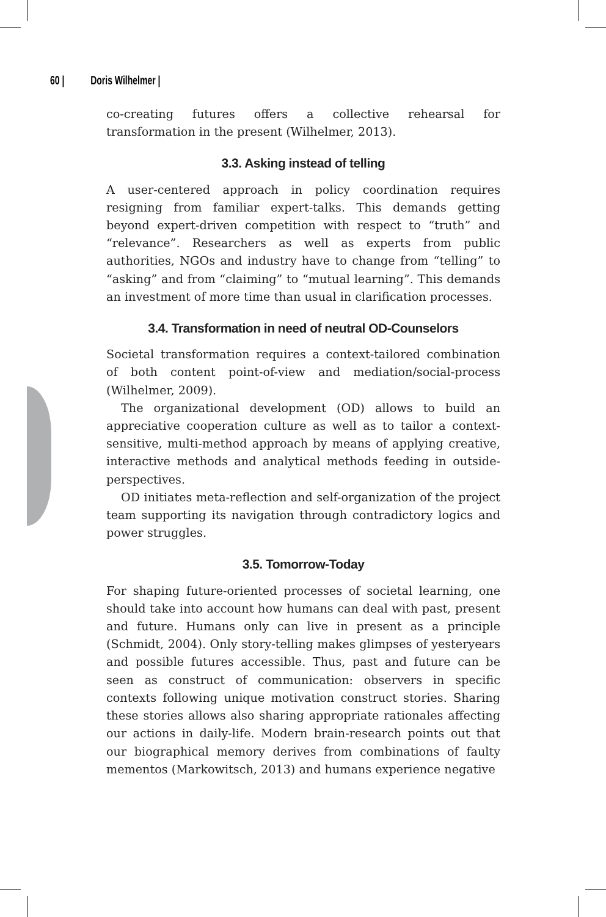60 | Doris Wilhelmer |
co-creating futures offers a collective rehearsal for transformation in the present (Wilhelmer, 2013).
3.3. Asking instead of telling
A user-centered approach in policy coordination requires resigning from familiar expert-talks. This demands getting beyond expert-driven competition with respect to “truth” and “relevance”. Researchers as well as experts from public authorities, NGOs and industry have to change from “telling” to “asking” and from “claiming” to “mutual learning”. This demands an investment of more time than usual in clarification processes.
3.4. Transformation in need of neutral OD-Counselors
Societal transformation requires a context-tailored combination of both content point-of-view and mediation/social-process (Wilhelmer, 2009).
The organizational development (OD) allows to build an appreciative cooperation culture as well as to tailor a context-sensitive, multi-method approach by means of applying creative, interactive methods and analytical methods feeding in outside-perspectives.
OD initiates meta-reflection and self-organization of the project team supporting its navigation through contradictory logics and power struggles.
3.5. Tomorrow-Today
For shaping future-oriented processes of societal learning, one should take into account how humans can deal with past, present and future. Humans only can live in present as a principle (Schmidt, 2004). Only story-telling makes glimpses of yesteryears and possible futures accessible. Thus, past and future can be seen as construct of communication: observers in specific contexts following unique motivation construct stories. Sharing these stories allows also sharing appropriate rationales affecting our actions in daily-life. Modern brain-research points out that our biographical memory derives from combinations of faulty mementos (Markowitsch, 2013) and humans experience negative